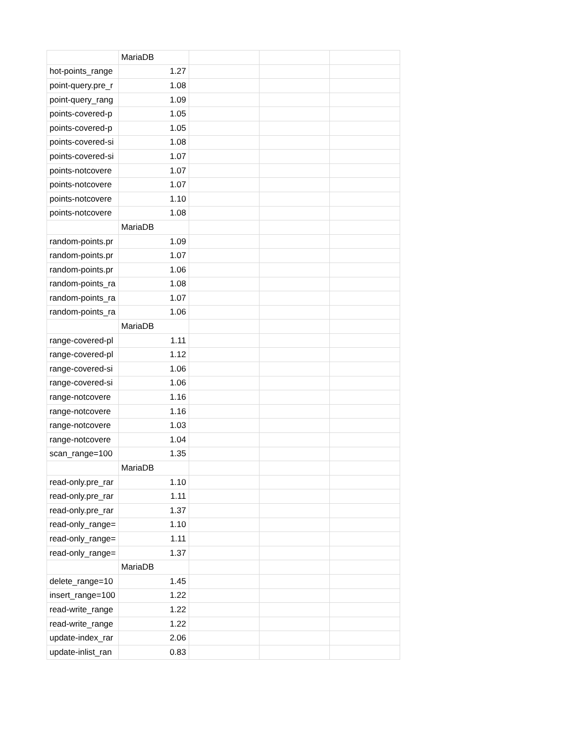| | MariaDB | | | |
| hot-points_range | 1.27 | | | |
| point-query.pre_r | 1.08 | | | |
| point-query_rang | 1.09 | | | |
| points-covered-p | 1.05 | | | |
| points-covered-p | 1.05 | | | |
| points-covered-si | 1.08 | | | |
| points-covered-si | 1.07 | | | |
| points-notcovere | 1.07 | | | |
| points-notcovere | 1.07 | | | |
| points-notcovere | 1.10 | | | |
| points-notcovere | 1.08 | | | |
| | MariaDB | | | |
| random-points.pr | 1.09 | | | |
| random-points.pr | 1.07 | | | |
| random-points.pr | 1.06 | | | |
| random-points_ra | 1.08 | | | |
| random-points_ra | 1.07 | | | |
| random-points_ra | 1.06 | | | |
| | MariaDB | | | |
| range-covered-pl | 1.11 | | | |
| range-covered-pl | 1.12 | | | |
| range-covered-si | 1.06 | | | |
| range-covered-si | 1.06 | | | |
| range-notcovere | 1.16 | | | |
| range-notcovere | 1.16 | | | |
| range-notcovere | 1.03 | | | |
| range-notcovere | 1.04 | | | |
| scan_range=100 | 1.35 | | | |
| | MariaDB | | | |
| read-only.pre_rar | 1.10 | | | |
| read-only.pre_rar | 1.11 | | | |
| read-only.pre_rar | 1.37 | | | |
| read-only_range= | 1.10 | | | |
| read-only_range= | 1.11 | | | |
| read-only_range= | 1.37 | | | |
| | MariaDB | | | |
| delete_range=10 | 1.45 | | | |
| insert_range=100 | 1.22 | | | |
| read-write_range | 1.22 | | | |
| read-write_range | 1.22 | | | |
| update-index_rar | 2.06 | | | |
| update-inlist_ran | 0.83 | | | |